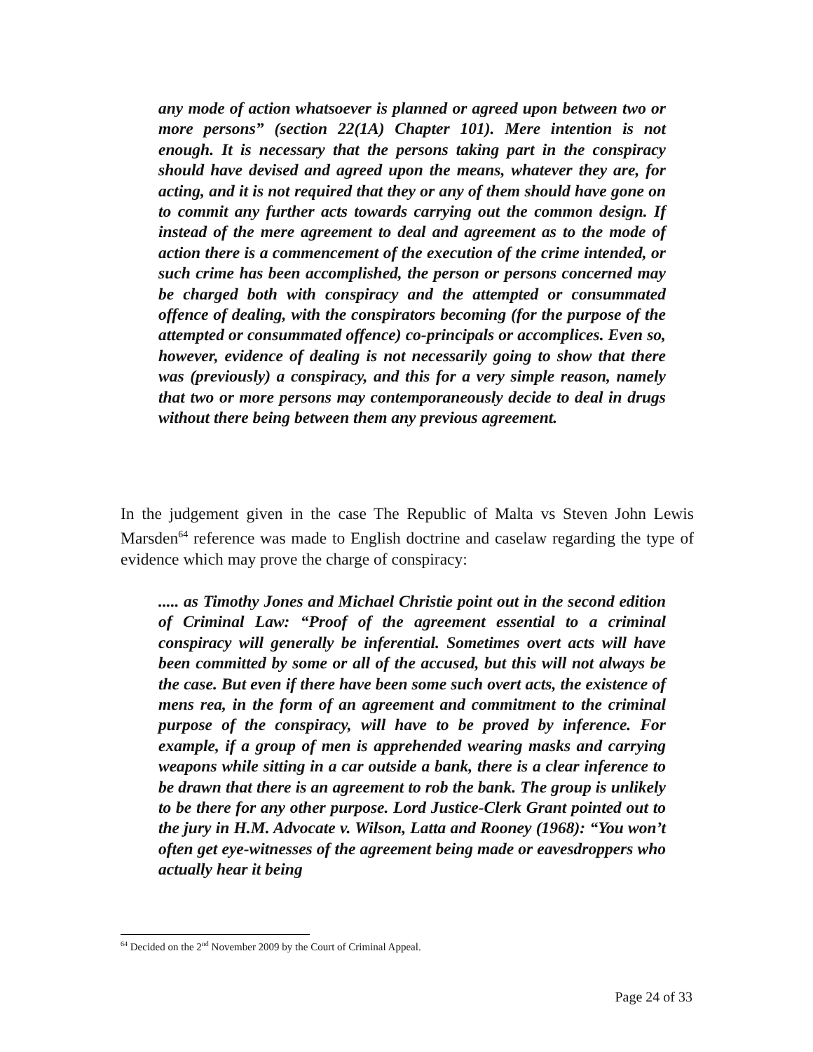any mode of action whatsoever is planned or agreed upon between two or more persons” (section 22(1A) Chapter 101). Mere intention is not enough. It is necessary that the persons taking part in the conspiracy should have devised and agreed upon the means, whatever they are, for acting, and it is not required that they or any of them should have gone on to commit any further acts towards carrying out the common design. If instead of the mere agreement to deal and agreement as to the mode of action there is a commencement of the execution of the crime intended, or such crime has been accomplished, the person or persons concerned may be charged both with conspiracy and the attempted or consummated offence of dealing, with the conspirators becoming (for the purpose of the attempted or consummated offence) co-principals or accomplices. Even so, however, evidence of dealing is not necessarily going to show that there was (previously) a conspiracy, and this for a very simple reason, namely that two or more persons may contemporaneously decide to deal in drugs without there being between them any previous agreement.
In the judgement given in the case The Republic of Malta vs Steven John Lewis Marsden<sup>64</sup> reference was made to English doctrine and caselaw regarding the type of evidence which may prove the charge of conspiracy:
..... as Timothy Jones and Michael Christie point out in the second edition of Criminal Law: “Proof of the agreement essential to a criminal conspiracy will generally be inferential. Sometimes overt acts will have been committed by some or all of the accused, but this will not always be the case. But even if there have been some such overt acts, the existence of mens rea, in the form of an agreement and commitment to the criminal purpose of the conspiracy, will have to be proved by inference. For example, if a group of men is apprehended wearing masks and carrying weapons while sitting in a car outside a bank, there is a clear inference to be drawn that there is an agreement to rob the bank. The group is unlikely to be there for any other purpose. Lord Justice-Clerk Grant pointed out to the jury in H.M. Advocate v. Wilson, Latta and Rooney (1968): “You won’t often get eye-witnesses of the agreement being made or eavesdroppers who actually hear it being
<sup>64</sup> Decided on the 2<sup>nd</sup> November 2009 by the Court of Criminal Appeal.
Page 24 of 33